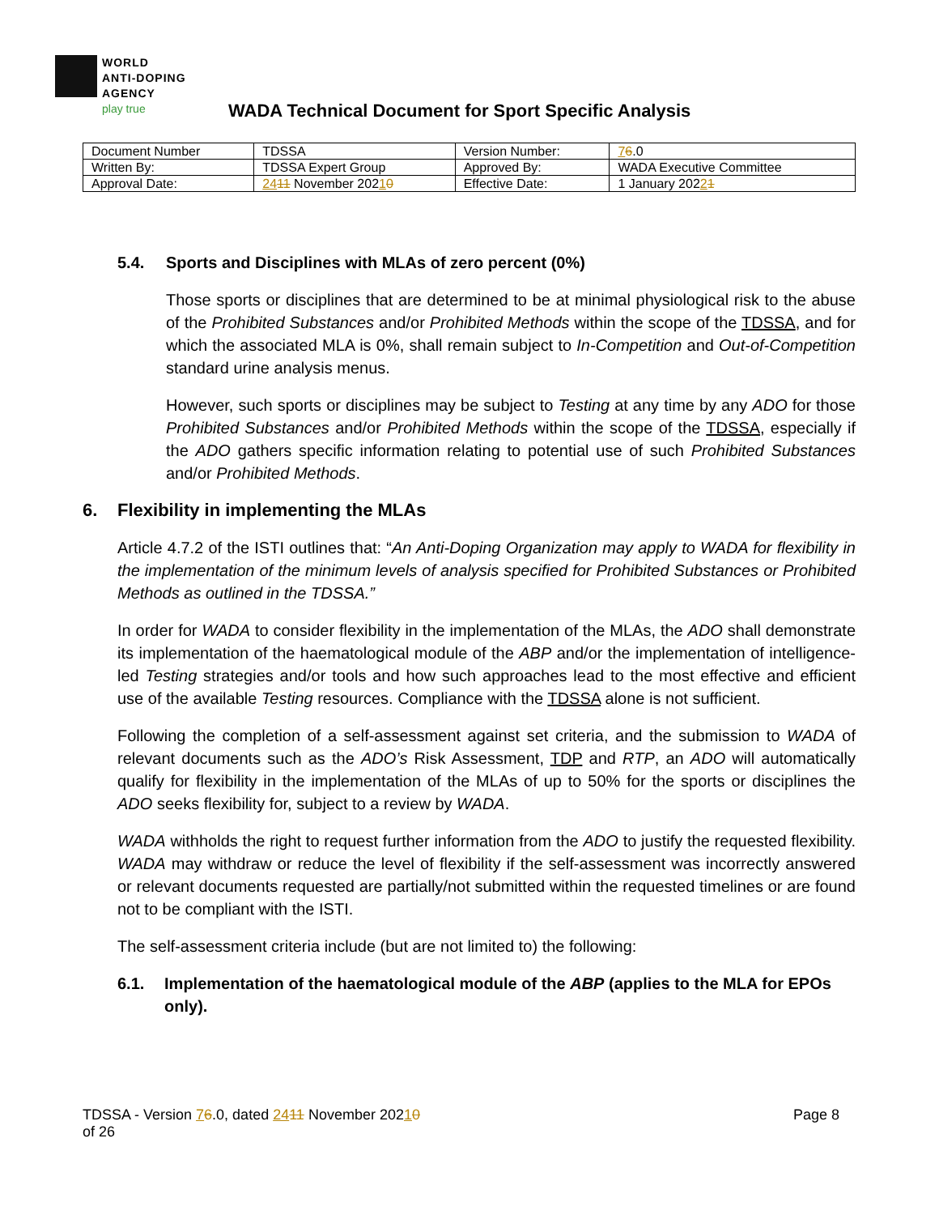WORLD
ANTI-DOPING
AGENCY
play true
WADA Technical Document for Sport Specific Analysis
| Document Number | TDSSA | Version Number: | 7 6 .0 |
| Written By: | TDSSA Expert Group | Approved By: | WADA Executive Committee |
| Approval Date: | 24 11 November 202 1 0 | Effective Date: | 1 January 202 2 1 |
5.4. Sports and Disciplines with MLAs of zero percent (0%)
Those sports or disciplines that are determined to be at minimal physiological risk to the abuse of the Prohibited Substances and/or Prohibited Methods within the scope of the TDSSA, and for which the associated MLA is 0%, shall remain subject to In-Competition and Out-of-Competition standard urine analysis menus.
However, such sports or disciplines may be subject to Testing at any time by any ADO for those Prohibited Substances and/or Prohibited Methods within the scope of the TDSSA, especially if the ADO gathers specific information relating to potential use of such Prohibited Substances and/or Prohibited Methods.
6. Flexibility in implementing the MLAs
Article 4.7.2 of the ISTI outlines that: “An Anti-Doping Organization may apply to WADA for flexibility in the implementation of the minimum levels of analysis specified for Prohibited Substances or Prohibited Methods as outlined in the TDSSA.”
In order for WADA to consider flexibility in the implementation of the MLAs, the ADO shall demonstrate its implementation of the haematological module of the ABP and/or the implementation of intelligence-led Testing strategies and/or tools and how such approaches lead to the most effective and efficient use of the available Testing resources. Compliance with the TDSSA alone is not sufficient.
Following the completion of a self-assessment against set criteria, and the submission to WADA of relevant documents such as the ADO’s Risk Assessment, TDP and RTP, an ADO will automatically qualify for flexibility in the implementation of the MLAs of up to 50% for the sports or disciplines the ADO seeks flexibility for, subject to a review by WADA.
WADA withholds the right to request further information from the ADO to justify the requested flexibility. WADA may withdraw or reduce the level of flexibility if the self-assessment was incorrectly answered or relevant documents requested are partially/not submitted within the requested timelines or are found not to be compliant with the ISTI.
The self-assessment criteria include (but are not limited to) the following:
6.1. Implementation of the haematological module of the ABP (applies to the MLA for EPOs only).
TDSSA - Version 76.0, dated 2411 November 20210
of 26
Page 8